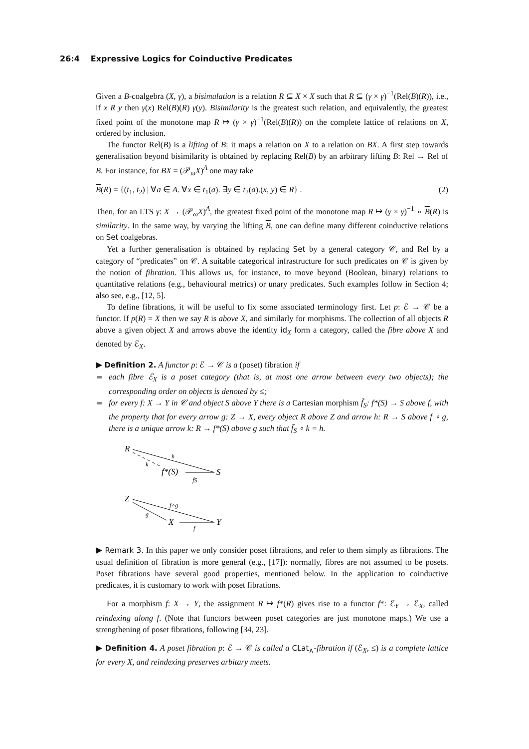26:4 Expressive Logics for Coinductive Predicates
Given a B-coalgebra (X, γ), a bisimulation is a relation R ⊆ X × X such that R ⊆ (γ × γ)<sup>−1</sup>(Rel(B)(R)), i.e., if x R y then γ(x) Rel(B)(R) γ(y). Bisimilarity is the greatest such relation, and equivalently, the greatest fixed point of the monotone map R ↦ (γ × γ)<sup>−1</sup>(Rel(B)(R)) on the complete lattice of relations on X, ordered by inclusion.
The functor Rel(B) is a lifting of B: it maps a relation on X to a relation on BX. A first step towards generalisation beyond bisimilarity is obtained by replacing Rel(B) by an arbitrary lifting B: Rel → Rel of B. For instance, for BX = (𝒫<sub>ω</sub>X)<sup>A</sup> one may take
B(R) = {(t<sub>1</sub>, t<sub>2</sub>) | ∀a ∈ A. ∀x ∈ t<sub>1</sub>(a). ∃y ∈ t<sub>2</sub>(a).(x, y) ∈ R} . (2)
Then, for an LTS γ: X → (𝒫<sub>ω</sub>X)<sup>A</sup>, the greatest fixed point of the monotone map R ↦ (γ × γ)<sup>−1</sup> ∘ B(R) is similarity. In the same way, by varying the lifting B, one can define many different coinductive relations on Set coalgebras.
Yet a further generalisation is obtained by replacing Set by a general category 𝒞, and Rel by a category of “predicates” on 𝒞. A suitable categorical infrastructure for such predicates on 𝒞 is given by the notion of fibration. This allows us, for instance, to move beyond (Boolean, binary) relations to quantitative relations (e.g., behavioural metrics) or unary predicates. Such examples follow in Section 4; also see, e.g., [12, 5].
To define fibrations, it will be useful to fix some associated terminology first. Let p: ℰ → 𝒞 be a functor. If p(R) = X then we say R is above X, and similarly for morphisms. The collection of all objects R above a given object X and arrows above the identity id<sub>X</sub> form a category, called the fibre above X and denoted by ℰ<sub>X</sub>.
▶ Definition 2. A functor p: ℰ → 𝒞 is a (poset) fibration if
each fibre ℰ<sub>X</sub> is a poset category (that is, at most one arrow between every two objects); the corresponding order on objects is denoted by ≤;
for every f: X → Y in 𝒞 and object S above Y there is a Cartesian morphism f̃<sub>S</sub>: f*(S) → S above f, with the property that for every arrow g: Z → X, every object R above Z and arrow h: R → S above f ∘ g, there is a unique arrow k: R → f*(S) above g such that f̃<sub>S</sub> ∘ k = h.
R
h
k
f*(S)
f̃S
S
Z
f∘g
g
X
f
Y
▶ Remark 3. In this paper we only consider poset fibrations, and refer to them simply as fibrations. The usual definition of fibration is more general (e.g., [17]): normally, fibres are not assumed to be posets. Poset fibrations have several good properties, mentioned below. In the application to coinductive predicates, it is customary to work with poset fibrations.
For a morphism f: X → Y, the assignment R ↦ f*(R) gives rise to a functor f*: ℰ<sub>Y</sub> → ℰ<sub>X</sub>, called reindexing along f. (Note that functors between poset categories are just monotone maps.) We use a strengthening of poset fibrations, following [34, 23].
▶ Definition 4. A poset fibration p: ℰ → 𝒞 is called a CLat<sub>∧</sub>-fibration if (ℰ<sub>X</sub>, ≤) is a complete lattice for every X, and reindexing preserves arbitary meets.